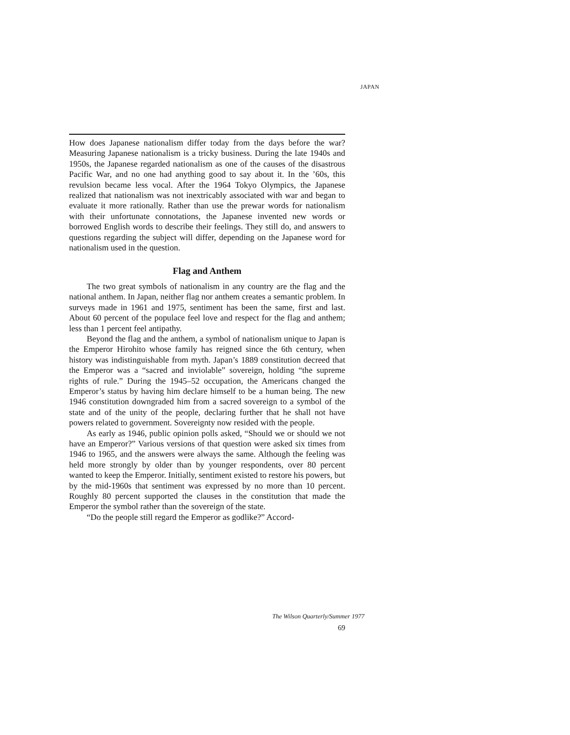JAPAN
How does Japanese nationalism differ today from the days before the war? Measuring Japanese nationalism is a tricky business. During the late 1940s and 1950s, the Japanese regarded nationalism as one of the causes of the disastrous Pacific War, and no one had anything good to say about it. In the ’60s, this revulsion became less vocal. After the 1964 Tokyo Olympics, the Japanese realized that nationalism was not inextricably associated with war and began to evaluate it more rationally. Rather than use the prewar words for nationalism with their unfortunate connotations, the Japanese invented new words or borrowed English words to describe their feelings. They still do, and answers to questions regarding the subject will differ, depending on the Japanese word for nationalism used in the question.
Flag and Anthem
The two great symbols of nationalism in any country are the flag and the national anthem. In Japan, neither flag nor anthem creates a semantic problem. In surveys made in 1961 and 1975, sentiment has been the same, first and last. About 60 percent of the populace feel love and respect for the flag and anthem; less than 1 percent feel antipathy.
Beyond the flag and the anthem, a symbol of nationalism unique to Japan is the Emperor Hirohito whose family has reigned since the 6th century, when history was indistinguishable from myth. Japan’s 1889 constitution decreed that the Emperor was a “sacred and inviolable” sovereign, holding “the supreme rights of rule.” During the 1945–52 occupation, the Americans changed the Emperor’s status by having him declare himself to be a human being. The new 1946 constitution downgraded him from a sacred sovereign to a symbol of the state and of the unity of the people, declaring further that he shall not have powers related to government. Sovereignty now resided with the people.
As early as 1946, public opinion polls asked, “Should we or should we not have an Emperor?” Various versions of that question were asked six times from 1946 to 1965, and the answers were always the same. Although the feeling was held more strongly by older than by younger respondents, over 80 percent wanted to keep the Emperor. Initially, sentiment existed to restore his powers, but by the mid-1960s that sentiment was expressed by no more than 10 percent. Roughly 80 percent supported the clauses in the constitution that made the Emperor the symbol rather than the sovereign of the state.
“Do the people still regard the Emperor as godlike?” Accord-
The Wilson Quarterly/Summer 1977
69